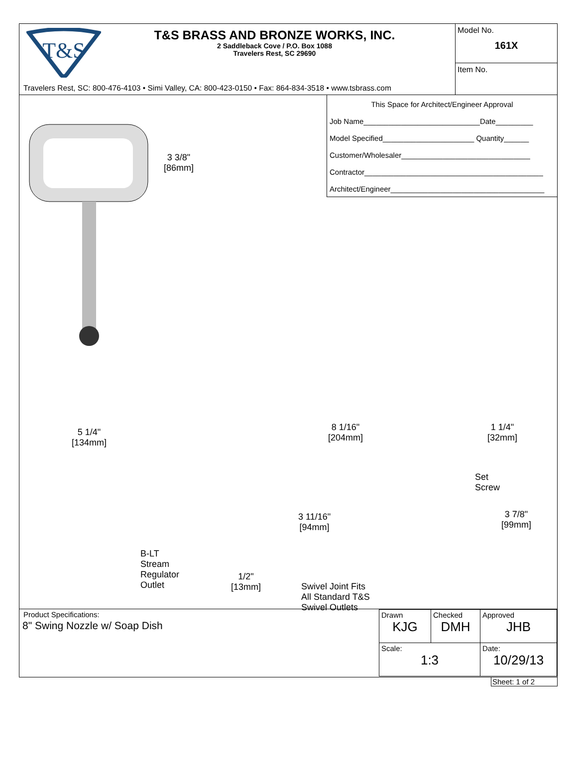T&S
T&S BRASS AND BRONZE WORKS, INC.
2 Saddleback Cove / P.O. Box 1088
Travelers Rest, SC 29690
Travelers Rest, SC: 800-476-4103 • Simi Valley, CA: 800-423-0150 • Fax: 864-834-3518 • www.tsbrass.com
Model No.
161X
Item No.
This Space for Architect/Engineer Approval
Job Name____________________________Date_________
Model Specified______________________ Quantity______
Customer/Wholesaler_______________________________
Contractor___________________________________________
Architect/Engineer_____________________________________
3 3/8"
[86mm]
5 1/4"
[134mm]
8 1/16"
[204mm]
1 1/4"
[32mm]
Set
Screw
3 7/8"
[99mm]
3 11/16"
[94mm]
B-LT
Stream
Regulator
Outlet
1/2"
[13mm]
Swivel Joint Fits
All Standard T&S
Swivel Outlets
Product Specifications:
8" Swing Nozzle w/ Soap Dish
| Drawn KJG | Checked DMH | Approved JHB |
| Scale: 1:3 | | Date: 10/29/13 |
Sheet: 1 of 2